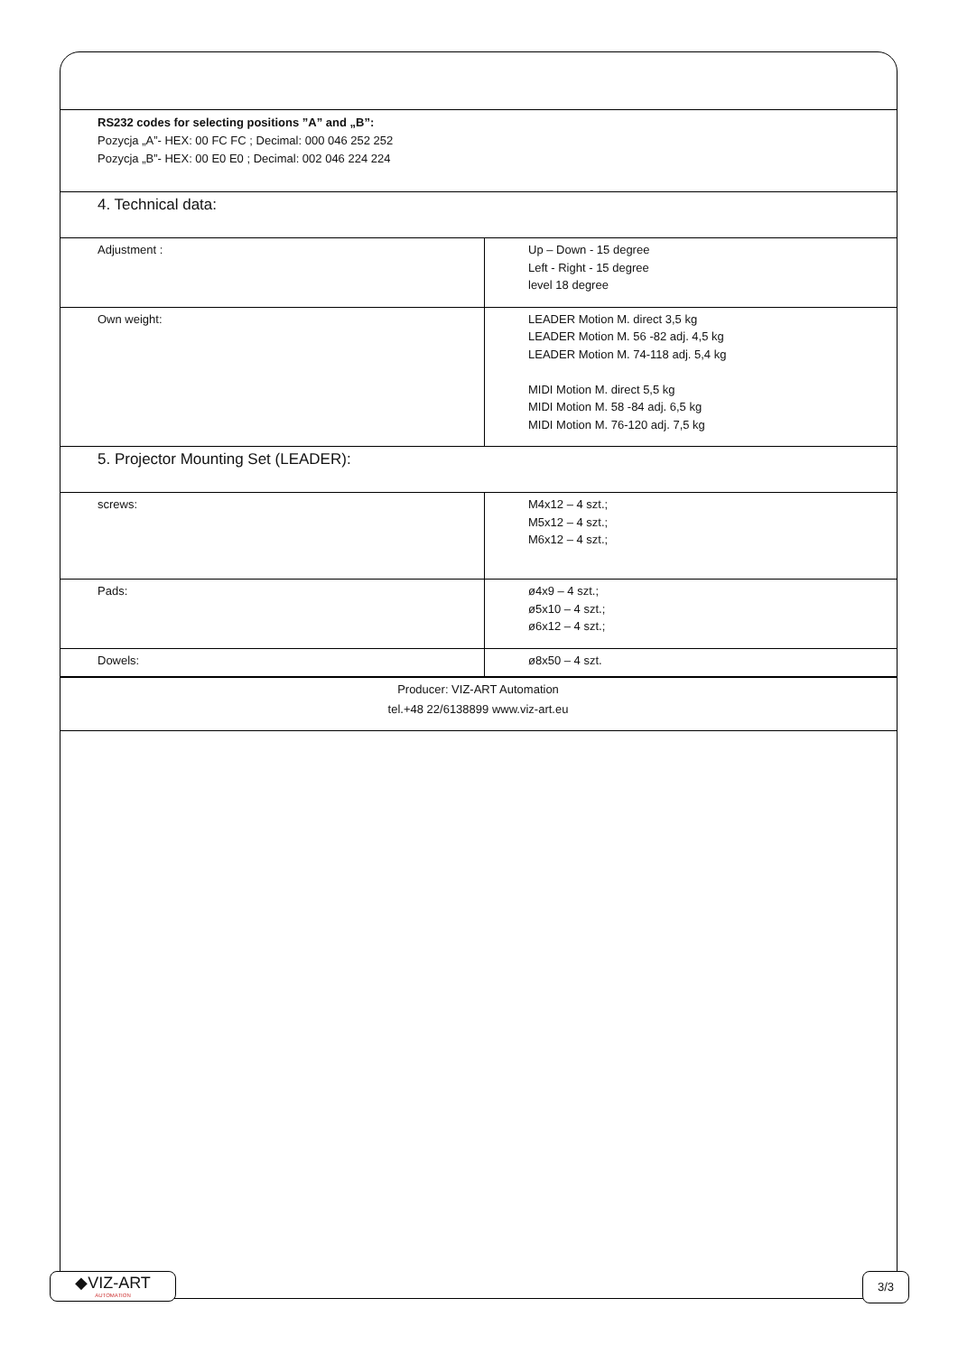RS232 codes for selecting positions ”A” and „B”:
Pozycja „A”- HEX: 00 FC FC ; Decimal: 000 046 252 252
Pozycja „B”- HEX: 00 E0 E0 ; Decimal: 002 046 224 224
4. Technical data:
| Adjustment : | Up – Down - 15 degree Left - Right - 15 degree level 18 degree |
| Own weight: | LEADER Motion M. direct 3,5 kg LEADER Motion M. 56 -82 adj. 4,5 kg LEADER Motion M. 74-118 adj. 5,4 kg MIDI Motion M. direct 5,5 kg MIDI Motion M. 58 -84 adj. 6,5 kg MIDI Motion M. 76-120 adj. 7,5 kg |
5. Projector Mounting Set (LEADER):
| screws: | M4x12 – 4 szt.; M5x12 – 4 szt.; M6x12 – 4 szt.; |
| Pads: | ø4x9 – 4 szt.; ø5x10 – 4 szt.; ø6x12 – 4 szt.; |
| Dowels: | ø8x50 – 4 szt. |
Producer: VIZ-ART Automation
tel.+48 22/6138899 www.viz-art.eu
◆VIZ-ART
AUTOMATION
3/3